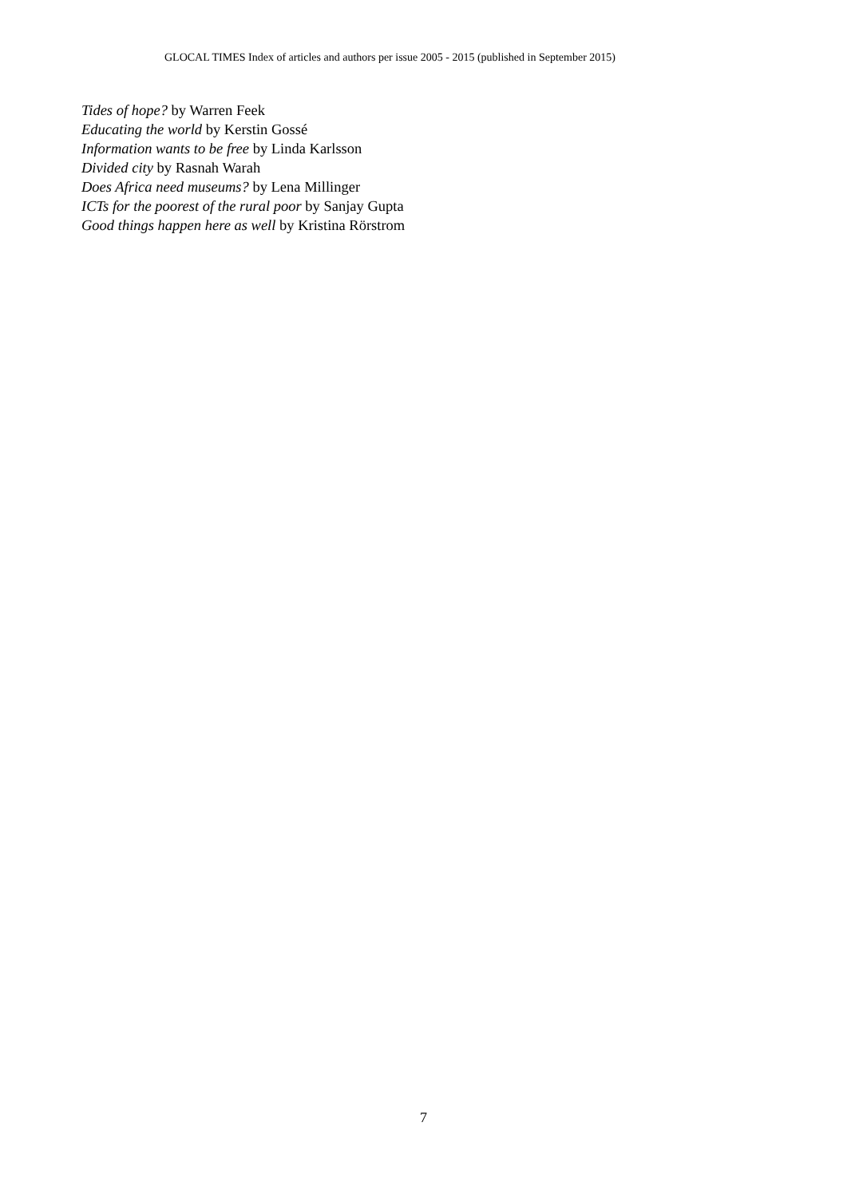GLOCAL TIMES Index of articles and authors per issue 2005 - 2015 (published in September 2015)
Tides of hope? by Warren Feek
Educating the world by Kerstin Gossé
Information wants to be free by Linda Karlsson
Divided city by Rasnah Warah
Does Africa need museums? by Lena Millinger
ICTs for the poorest of the rural poor by Sanjay Gupta
Good things happen here as well by Kristina Rörstrom
7